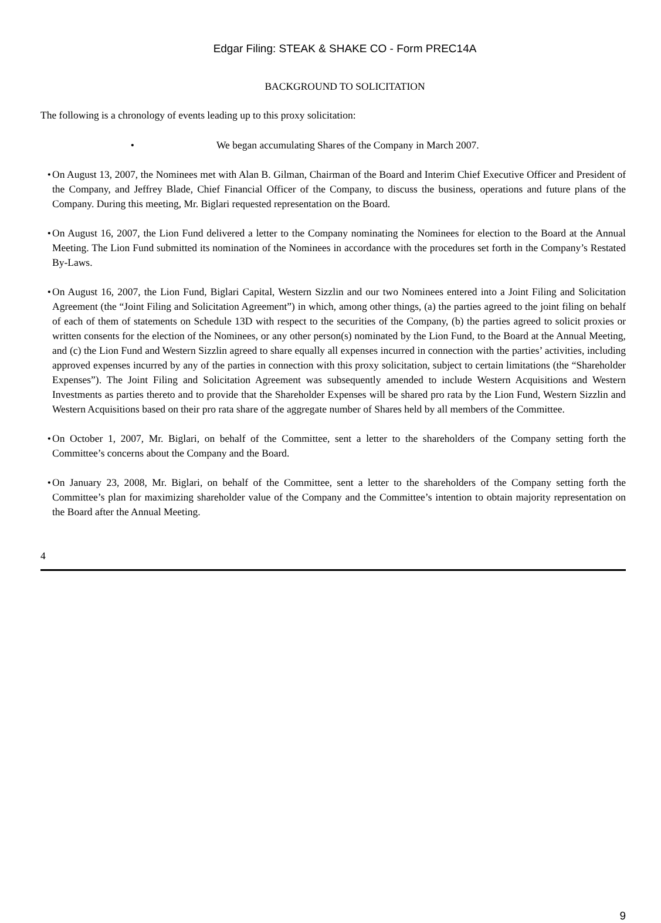Edgar Filing: STEAK & SHAKE CO - Form PREC14A
BACKGROUND TO SOLICITATION
The following is a chronology of events leading up to this proxy solicitation:
• We began accumulating Shares of the Company in March 2007.
• On August 13, 2007, the Nominees met with Alan B. Gilman, Chairman of the Board and Interim Chief Executive Officer and President of the Company, and Jeffrey Blade, Chief Financial Officer of the Company, to discuss the business, operations and future plans of the Company. During this meeting, Mr. Biglari requested representation on the Board.
• On August 16, 2007, the Lion Fund delivered a letter to the Company nominating the Nominees for election to the Board at the Annual Meeting. The Lion Fund submitted its nomination of the Nominees in accordance with the procedures set forth in the Company’s Restated By-Laws.
• On August 16, 2007, the Lion Fund, Biglari Capital, Western Sizzlin and our two Nominees entered into a Joint Filing and Solicitation Agreement (the “Joint Filing and Solicitation Agreement”) in which, among other things, (a) the parties agreed to the joint filing on behalf of each of them of statements on Schedule 13D with respect to the securities of the Company, (b) the parties agreed to solicit proxies or written consents for the election of the Nominees, or any other person(s) nominated by the Lion Fund, to the Board at the Annual Meeting, and (c) the Lion Fund and Western Sizzlin agreed to share equally all expenses incurred in connection with the parties’ activities, including approved expenses incurred by any of the parties in connection with this proxy solicitation, subject to certain limitations (the “Shareholder Expenses”). The Joint Filing and Solicitation Agreement was subsequently amended to include Western Acquisitions and Western Investments as parties thereto and to provide that the Shareholder Expenses will be shared pro rata by the Lion Fund, Western Sizzlin and Western Acquisitions based on their pro rata share of the aggregate number of Shares held by all members of the Committee.
• On October 1, 2007, Mr. Biglari, on behalf of the Committee, sent a letter to the shareholders of the Company setting forth the Committee’s concerns about the Company and the Board.
• On January 23, 2008, Mr. Biglari, on behalf of the Committee, sent a letter to the shareholders of the Company setting forth the Committee’s plan for maximizing shareholder value of the Company and the Committee’s intention to obtain majority representation on the Board after the Annual Meeting.
4
9